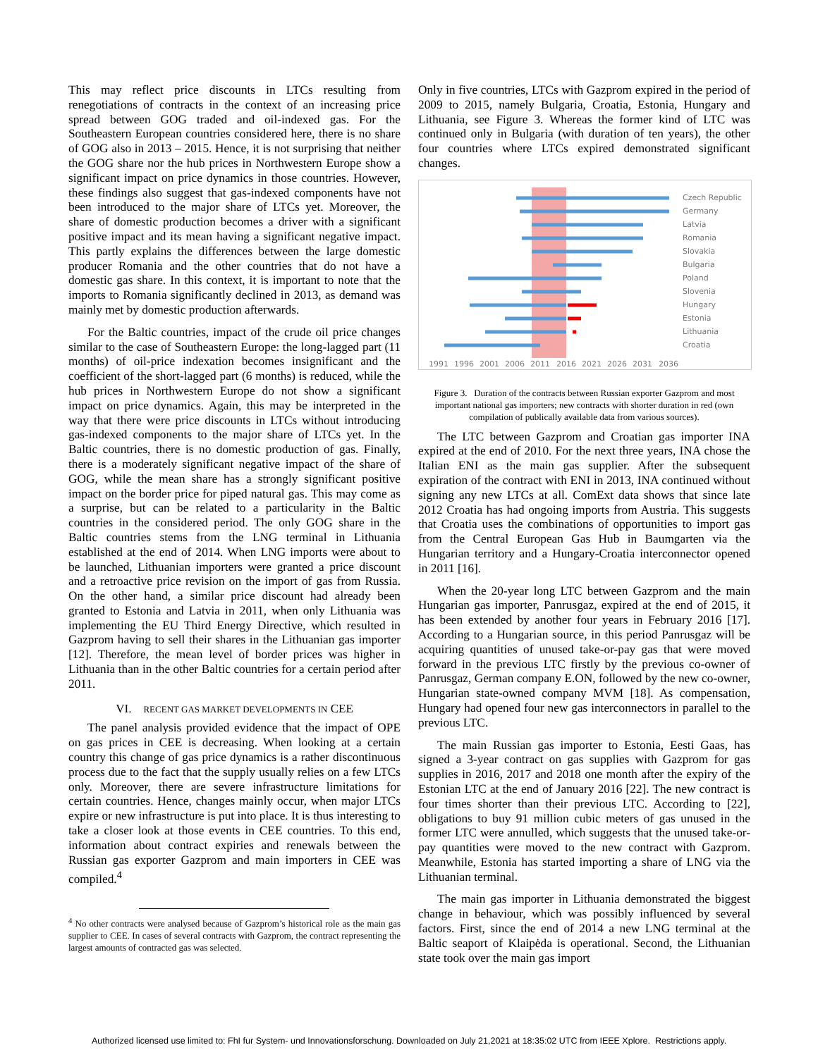This may reflect price discounts in LTCs resulting from renegotiations of contracts in the context of an increasing price spread between GOG traded and oil-indexed gas. For the Southeastern European countries considered here, there is no share of GOG also in 2013 – 2015. Hence, it is not surprising that neither the GOG share nor the hub prices in Northwestern Europe show a significant impact on price dynamics in those countries. However, these findings also suggest that gas-indexed components have not been introduced to the major share of LTCs yet. Moreover, the share of domestic production becomes a driver with a significant positive impact and its mean having a significant negative impact. This partly explains the differences between the large domestic producer Romania and the other countries that do not have a domestic gas share. In this context, it is important to note that the imports to Romania significantly declined in 2013, as demand was mainly met by domestic production afterwards.
For the Baltic countries, impact of the crude oil price changes similar to the case of Southeastern Europe: the long-lagged part (11 months) of oil-price indexation becomes insignificant and the coefficient of the short-lagged part (6 months) is reduced, while the hub prices in Northwestern Europe do not show a significant impact on price dynamics. Again, this may be interpreted in the way that there were price discounts in LTCs without introducing gas-indexed components to the major share of LTCs yet. In the Baltic countries, there is no domestic production of gas. Finally, there is a moderately significant negative impact of the share of GOG, while the mean share has a strongly significant positive impact on the border price for piped natural gas. This may come as a surprise, but can be related to a particularity in the Baltic countries in the considered period. The only GOG share in the Baltic countries stems from the LNG terminal in Lithuania established at the end of 2014. When LNG imports were about to be launched, Lithuanian importers were granted a price discount and a retroactive price revision on the import of gas from Russia. On the other hand, a similar price discount had already been granted to Estonia and Latvia in 2011, when only Lithuania was implementing the EU Third Energy Directive, which resulted in Gazprom having to sell their shares in the Lithuanian gas importer [12]. Therefore, the mean level of border prices was higher in Lithuania than in the other Baltic countries for a certain period after 2011.
VI. RECENT GAS MARKET DEVELOPMENTS IN CEE
The panel analysis provided evidence that the impact of OPE on gas prices in CEE is decreasing. When looking at a certain country this change of gas price dynamics is a rather discontinuous process due to the fact that the supply usually relies on a few LTCs only. Moreover, there are severe infrastructure limitations for certain countries. Hence, changes mainly occur, when major LTCs expire or new infrastructure is put into place. It is thus interesting to take a closer look at those events in CEE countries. To this end, information about contract expiries and renewals between the Russian gas exporter Gazprom and main importers in CEE was compiled.<sup>4</sup>
<sup>4</sup> No other contracts were analysed because of Gazprom’s historical role as the main gas supplier to CEE. In cases of several contracts with Gazprom, the contract representing the largest amounts of contracted gas was selected.
Only in five countries, LTCs with Gazprom expired in the period of 2009 to 2015, namely Bulgaria, Croatia, Estonia, Hungary and Lithuania, see Figure 3. Whereas the former kind of LTC was continued only in Bulgaria (with duration of ten years), the other four countries where LTCs expired demonstrated significant changes.
Czech Republic
Germany
Latvia
Romania
Slovakia
Bulgaria
Poland
Slovenia
Hungary
Estonia
Lithuania
Croatia
1991
1996
2001
2006
2011
2016
2021
2026
2031
2036
Figure 3. Duration of the contracts between Russian exporter Gazprom and most important national gas importers; new contracts with shorter duration in red (own compilation of publically available data from various sources).
The LTC between Gazprom and Croatian gas importer INA expired at the end of 2010. For the next three years, INA chose the Italian ENI as the main gas supplier. After the subsequent expiration of the contract with ENI in 2013, INA continued without signing any new LTCs at all. ComExt data shows that since late 2012 Croatia has had ongoing imports from Austria. This suggests that Croatia uses the combinations of opportunities to import gas from the Central European Gas Hub in Baumgarten via the Hungarian territory and a Hungary-Croatia interconnector opened in 2011 [16].
When the 20-year long LTC between Gazprom and the main Hungarian gas importer, Panrusgaz, expired at the end of 2015, it has been extended by another four years in February 2016 [17]. According to a Hungarian source, in this period Panrusgaz will be acquiring quantities of unused take-or-pay gas that were moved forward in the previous LTC firstly by the previous co-owner of Panrusgaz, German company E.ON, followed by the new co-owner, Hungarian state-owned company MVM [18]. As compensation, Hungary had opened four new gas interconnectors in parallel to the previous LTC.
The main Russian gas importer to Estonia, Eesti Gaas, has signed a 3-year contract on gas supplies with Gazprom for gas supplies in 2016, 2017 and 2018 one month after the expiry of the Estonian LTC at the end of January 2016 [22]. The new contract is four times shorter than their previous LTC. According to [22], obligations to buy 91 million cubic meters of gas unused in the former LTC were annulled, which suggests that the unused take-or-pay quantities were moved to the new contract with Gazprom. Meanwhile, Estonia has started importing a share of LNG via the Lithuanian terminal.
The main gas importer in Lithuania demonstrated the biggest change in behaviour, which was possibly influenced by several factors. First, since the end of 2014 a new LNG terminal at the Baltic seaport of Klaipėda is operational. Second, the Lithuanian state took over the main gas import
Authorized licensed use limited to: FhI fur System- und Innovationsforschung. Downloaded on July 21,2021 at 18:35:02 UTC from IEEE Xplore. Restrictions apply.